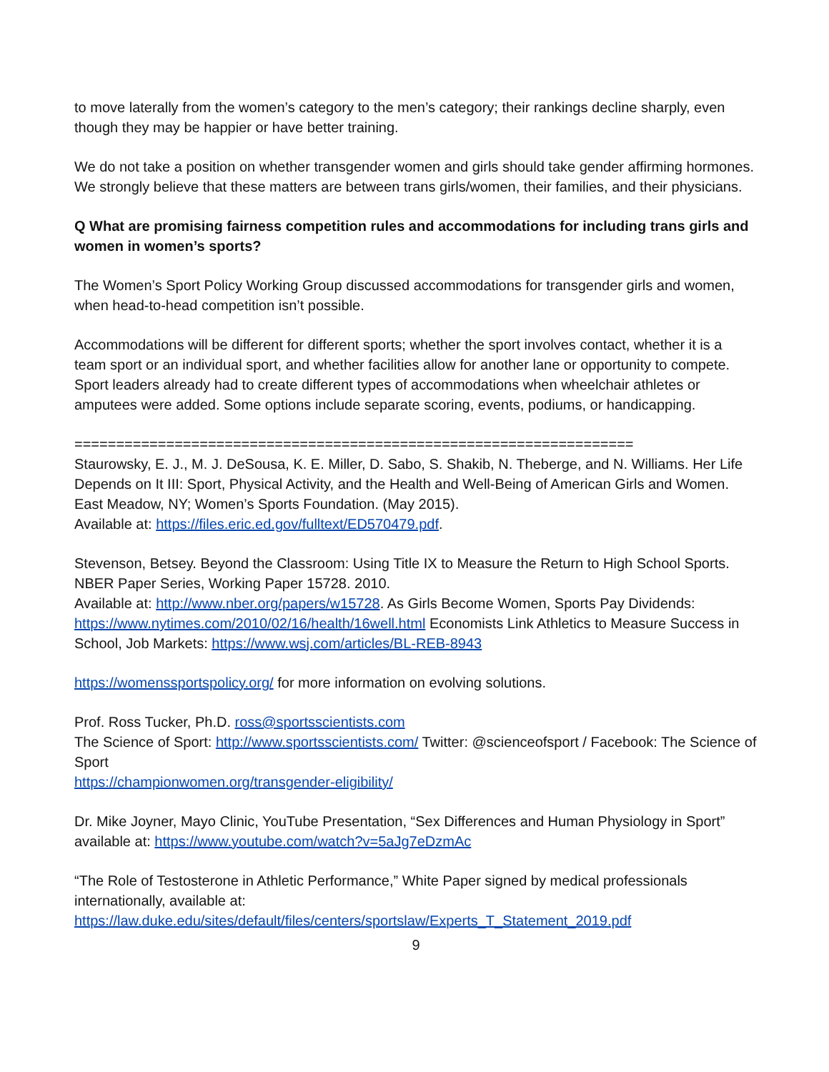to move laterally from the women’s category to the men’s category; their rankings decline sharply, even though they may be happier or have better training.
We do not take a position on whether transgender women and girls should take gender affirming hormones. We strongly believe that these matters are between trans girls/women, their families, and their physicians.
Q What are promising fairness competition rules and accommodations for including trans girls and women in women’s sports?
The Women’s Sport Policy Working Group discussed accommodations for transgender girls and women, when head-to-head competition isn’t possible.
Accommodations will be different for different sports; whether the sport involves contact, whether it is a team sport or an individual sport, and whether facilities allow for another lane or opportunity to compete. Sport leaders already had to create different types of accommodations when wheelchair athletes or amputees were added. Some options include separate scoring, events, podiums, or handicapping.
===================================================================
Staurowsky, E. J., M. J. DeSousa, K. E. Miller, D. Sabo, S. Shakib, N. Theberge, and N. Williams. Her Life Depends on It III: Sport, Physical Activity, and the Health and Well-Being of American Girls and Women. East Meadow, NY; Women’s Sports Foundation. (May 2015).
Available at: https://files.eric.ed.gov/fulltext/ED570479.pdf.
Stevenson, Betsey. Beyond the Classroom: Using Title IX to Measure the Return to High School Sports. NBER Paper Series, Working Paper 15728. 2010.
Available at: http://www.nber.org/papers/w15728. As Girls Become Women, Sports Pay Dividends: https://www.nytimes.com/2010/02/16/health/16well.html Economists Link Athletics to Measure Success in School, Job Markets: https://www.wsj.com/articles/BL-REB-8943
https://womenssportspolicy.org/ for more information on evolving solutions.
Prof. Ross Tucker, Ph.D. ross@sportsscientists.com
The Science of Sport: http://www.sportsscientists.com/ Twitter: @scienceofsport / Facebook: The Science of Sport
https://championwomen.org/transgender-eligibility/
Dr. Mike Joyner, Mayo Clinic, YouTube Presentation, “Sex Differences and Human Physiology in Sport” available at: https://www.youtube.com/watch?v=5aJg7eDzmAc
“The Role of Testosterone in Athletic Performance,” White Paper signed by medical professionals internationally, available at:
https://law.duke.edu/sites/default/files/centers/sportslaw/Experts_T_Statement_2019.pdf
9